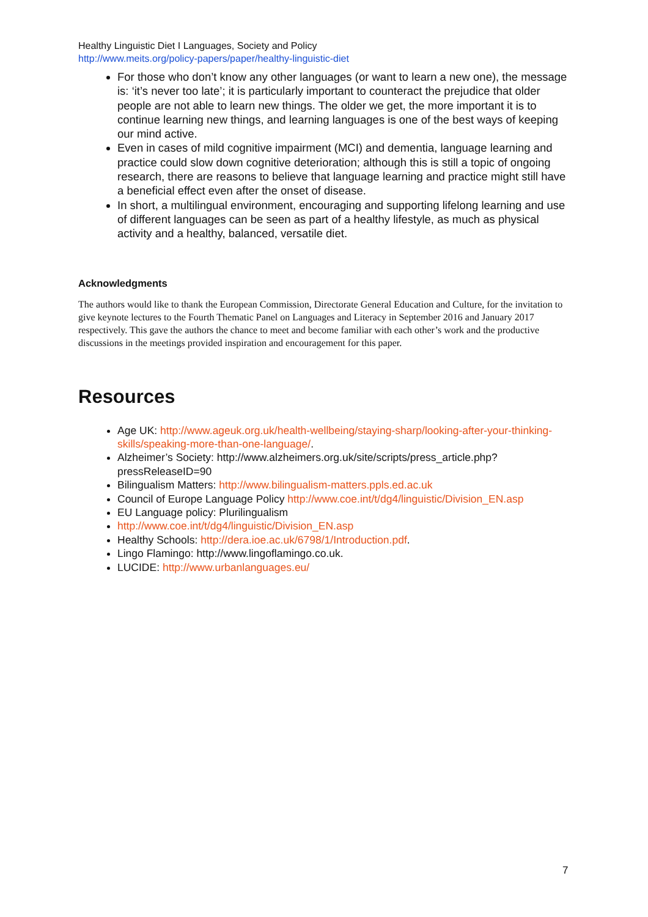Healthy Linguistic Diet I Languages, Society and Policy
http://www.meits.org/policy-papers/paper/healthy-linguistic-diet
For those who don’t know any other languages (or want to learn a new one), the message is: ‘it’s never too late’; it is particularly important to counteract the prejudice that older people are not able to learn new things. The older we get, the more important it is to continue learning new things, and learning languages is one of the best ways of keeping our mind active.
Even in cases of mild cognitive impairment (MCI) and dementia, language learning and practice could slow down cognitive deterioration; although this is still a topic of ongoing research, there are reasons to believe that language learning and practice might still have a beneficial effect even after the onset of disease.
In short, a multilingual environment, encouraging and supporting lifelong learning and use of different languages can be seen as part of a healthy lifestyle, as much as physical activity and a healthy, balanced, versatile diet.
Acknowledgments
The authors would like to thank the European Commission, Directorate General Education and Culture, for the invitation to give keynote lectures to the Fourth Thematic Panel on Languages and Literacy in September 2016 and January 2017 respectively. This gave the authors the chance to meet and become familiar with each other’s work and the productive discussions in the meetings provided inspiration and encouragement for this paper.
Resources
Age UK: http://www.ageuk.org.uk/health-wellbeing/staying-sharp/looking-after-your-thinking-skills/speaking-more-than-one-language/.
Alzheimer’s Society: http://www.alzheimers.org.uk/site/scripts/press_article.php?pressReleaseID=90
Bilingualism Matters: http://www.bilingualism-matters.ppls.ed.ac.uk
Council of Europe Language Policy http://www.coe.int/t/dg4/linguistic/Division_EN.asp
EU Language policy: Plurilingualism
http://www.coe.int/t/dg4/linguistic/Division_EN.asp
Healthy Schools: http://dera.ioe.ac.uk/6798/1/Introduction.pdf.
Lingo Flamingo: http://www.lingoflamingo.co.uk.
LUCIDE: http://www.urbanlanguages.eu/
7